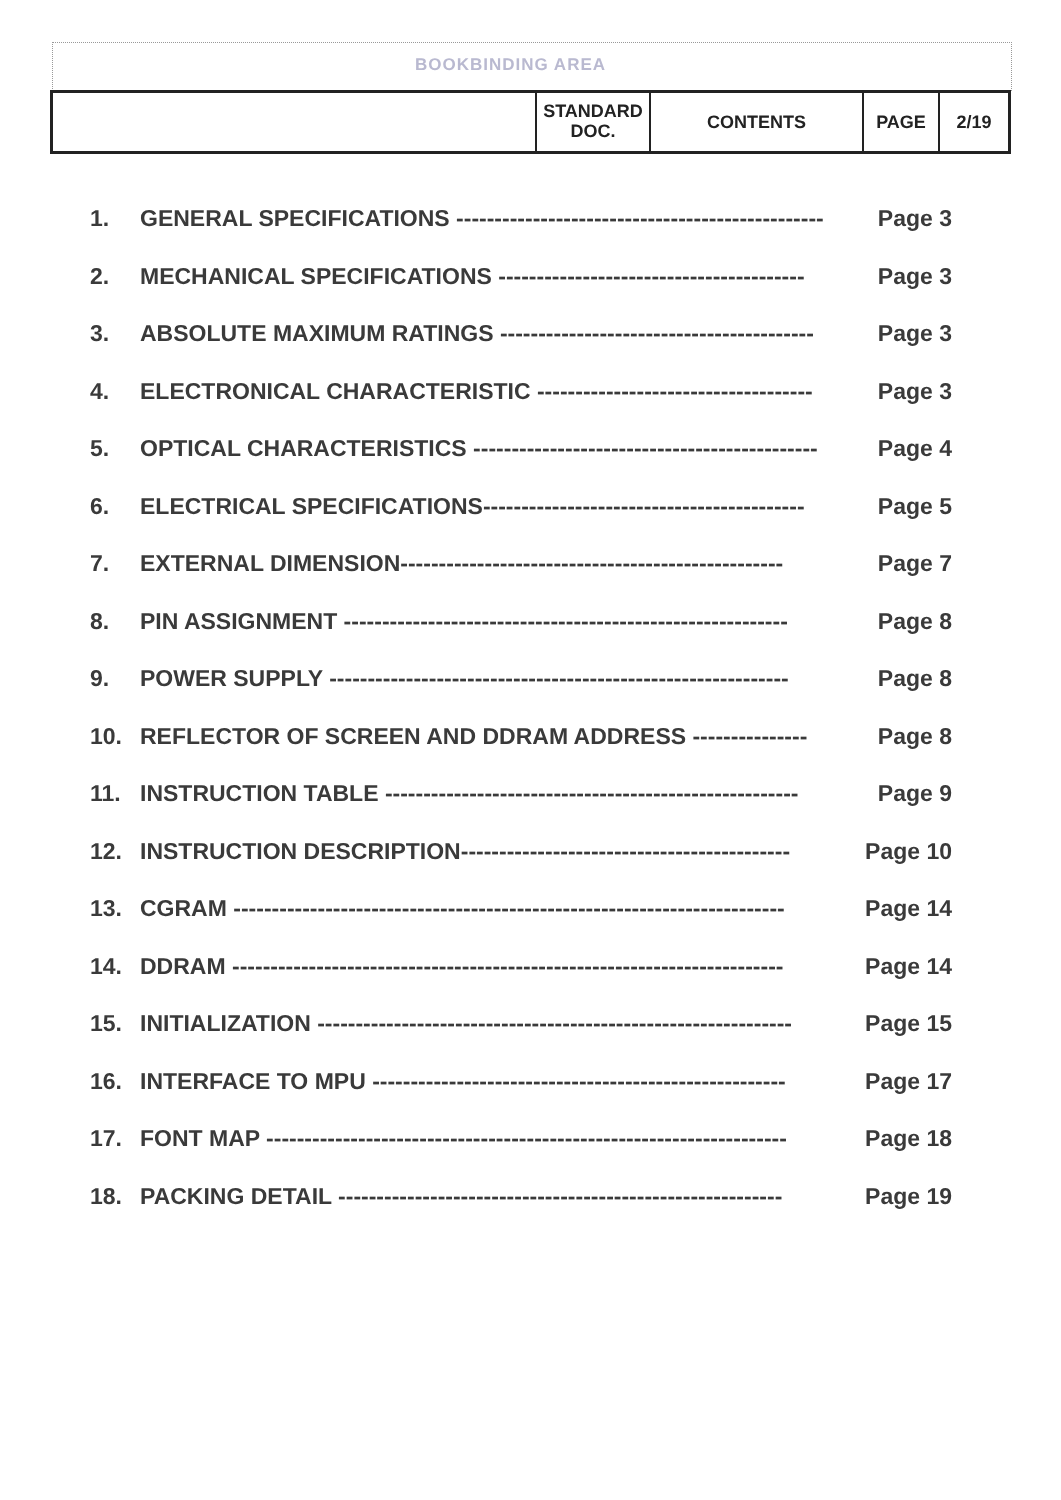BOOKBINDING AREA
| | STANDARD DOC. | CONTENTS | PAGE | 2/19 |
1. GENERAL SPECIFICATIONS ------------------------------------------------ Page 3
2. MECHANICAL SPECIFICATIONS ---------------------------------------- Page 3
3. ABSOLUTE MAXIMUM RATINGS ----------------------------------------- Page 3
4. ELECTRONICAL CHARACTERISTIC ------------------------------------ Page 3
5. OPTICAL CHARACTERISTICS --------------------------------------------- Page 4
6. ELECTRICAL SPECIFICATIONS------------------------------------------ Page 5
7. EXTERNAL DIMENSION-------------------------------------------------- Page 7
8. PIN ASSIGNMENT ---------------------------------------------------------- Page 8
9. POWER SUPPLY ------------------------------------------------------------ Page 8
10. REFLECTOR OF SCREEN AND DDRAM ADDRESS --------------- Page 8
11. INSTRUCTION TABLE ------------------------------------------------------ Page 9
12. INSTRUCTION DESCRIPTION------------------------------------------- Page 10
13. CGRAM ------------------------------------------------------------------------ Page 14
14. DDRAM ------------------------------------------------------------------------ Page 14
15. INITIALIZATION -------------------------------------------------------------- Page 15
16. INTERFACE TO MPU ------------------------------------------------------ Page 17
17. FONT MAP -------------------------------------------------------------------- Page 18
18. PACKING DETAIL ---------------------------------------------------------- Page 19